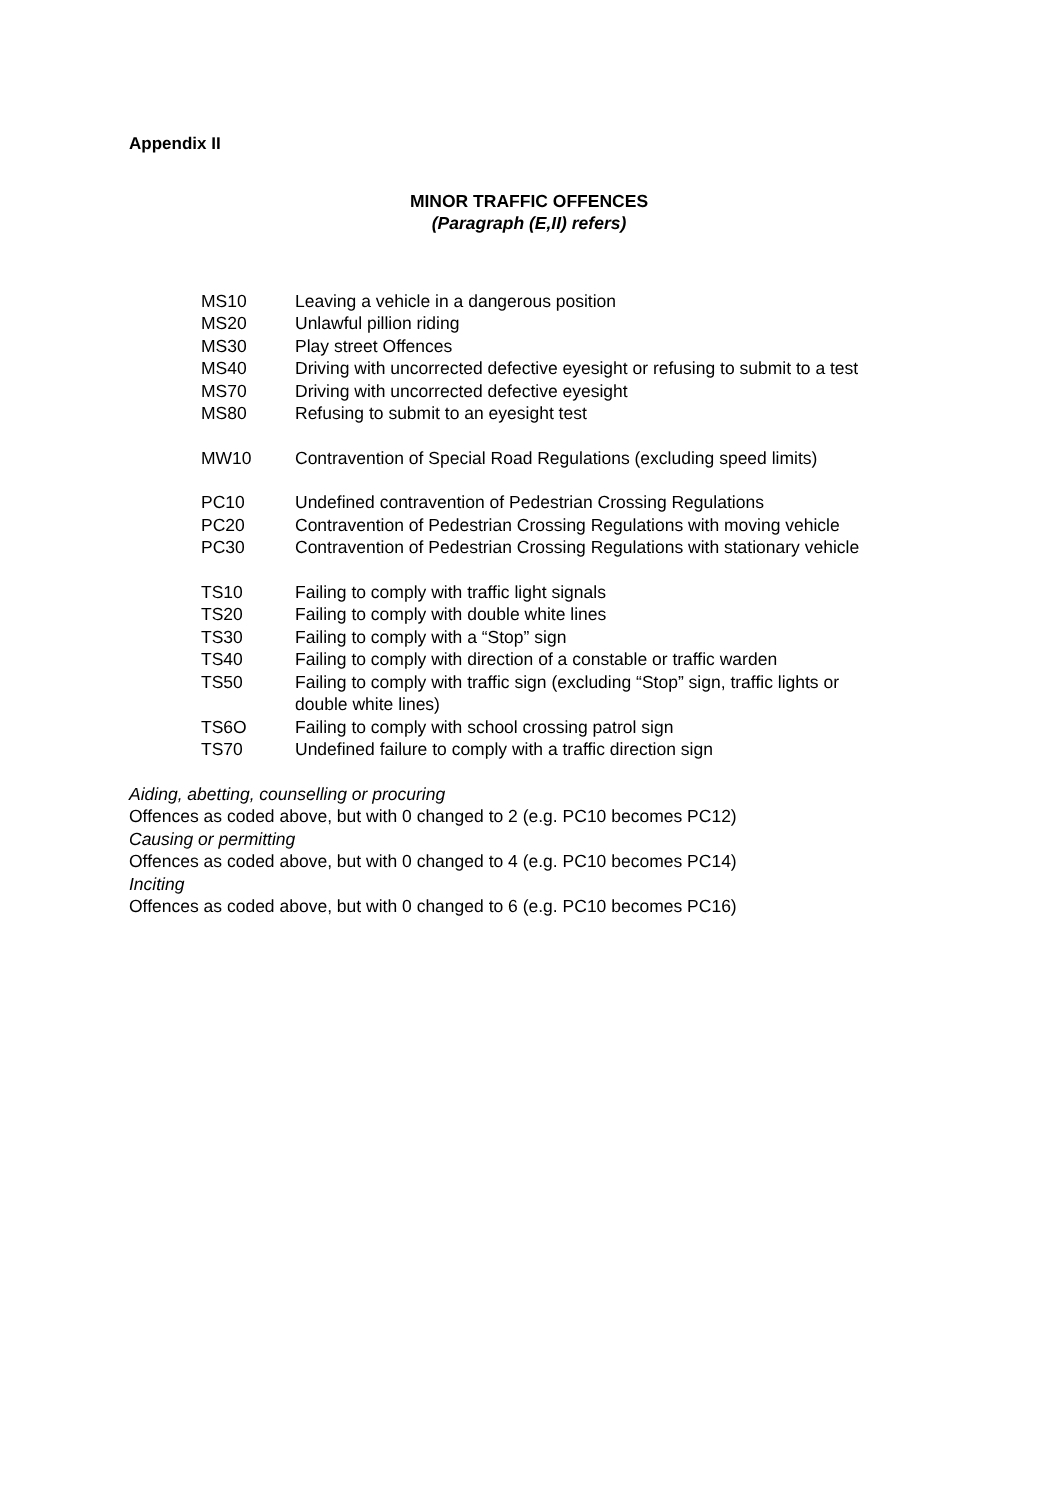Appendix II
MINOR TRAFFIC OFFENCES
(Paragraph (E,II) refers)
| MS10 | Leaving a vehicle in a dangerous position |
| MS20 | Unlawful pillion riding |
| MS30 | Play street Offences |
| MS40 | Driving with uncorrected defective eyesight or refusing to submit to a test |
| MS70 | Driving with uncorrected defective eyesight |
| MS80 | Refusing to submit to an eyesight test |
| MW10 | Contravention of Special Road Regulations (excluding speed limits) |
| PC10 | Undefined contravention of Pedestrian Crossing Regulations |
| PC20 | Contravention of Pedestrian Crossing Regulations with moving vehicle |
| PC30 | Contravention of Pedestrian Crossing Regulations with stationary vehicle |
| TS10 | Failing to comply with traffic light signals |
| TS20 | Failing to comply with double white lines |
| TS30 | Failing to comply with a “Stop” sign |
| TS40 | Failing to comply with direction of a constable or traffic warden |
| TS50 | Failing to comply with traffic sign (excluding “Stop” sign, traffic lights or double white lines) |
| TS6O | Failing to comply with school crossing patrol sign |
| TS70 | Undefined failure to comply with a traffic direction sign |
Aiding, abetting, counselling or procuring
Offences as coded above, but with 0 changed to 2 (e.g. PC10 becomes PC12)
Causing or permitting
Offences as coded above, but with 0 changed to 4 (e.g. PC10 becomes PC14)
Inciting
Offences as coded above, but with 0 changed to 6 (e.g. PC10 becomes PC16)